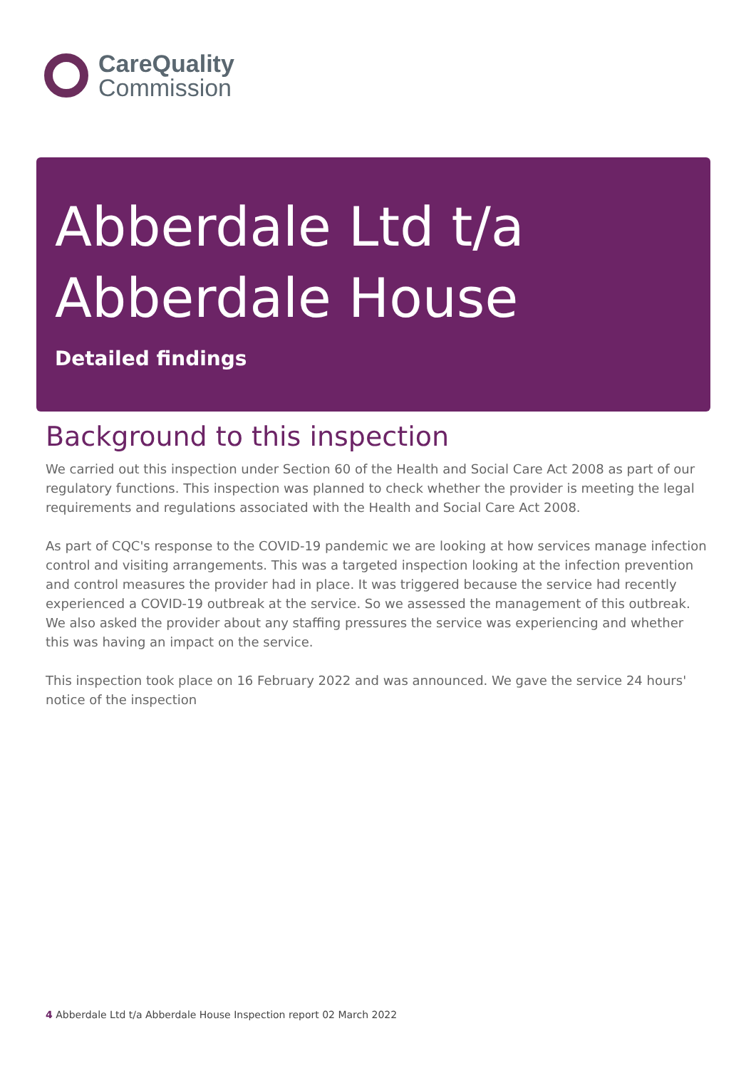CareQuality
Commission
Abberdale Ltd t/a Abberdale House
Detailed findings
Background to this inspection
We carried out this inspection under Section 60 of the Health and Social Care Act 2008 as part of our regulatory functions. This inspection was planned to check whether the provider is meeting the legal requirements and regulations associated with the Health and Social Care Act 2008.
As part of CQC's response to the COVID-19 pandemic we are looking at how services manage infection control and visiting arrangements. This was a targeted inspection looking at the infection prevention and control measures the provider had in place. It was triggered because the service had recently experienced a COVID-19 outbreak at the service. So we assessed the management of this outbreak. We also asked the provider about any staffing pressures the service was experiencing and whether this was having an impact on the service.
This inspection took place on 16 February 2022 and was announced. We gave the service 24 hours' notice of the inspection
4 Abberdale Ltd t/a Abberdale House Inspection report 02 March 2022